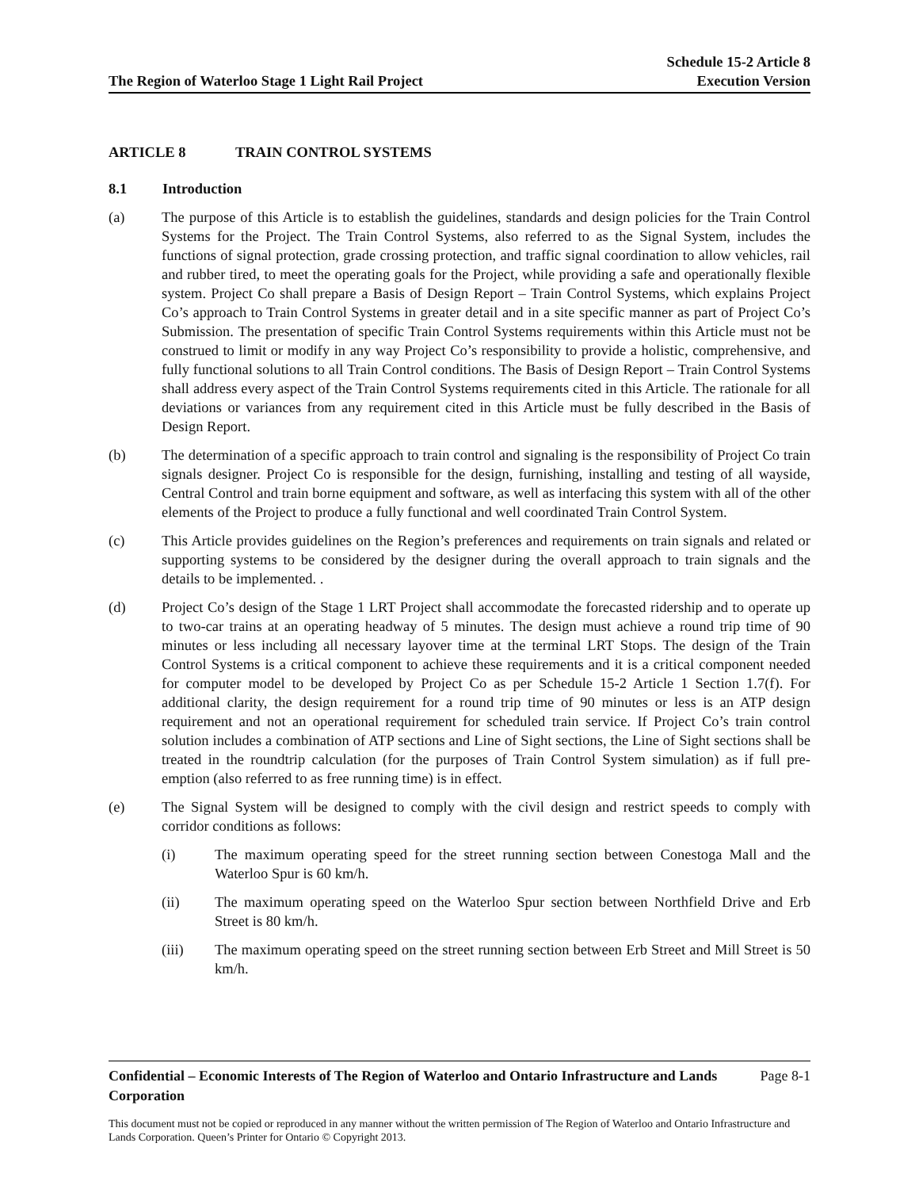The Region of Waterloo Stage 1 Light Rail Project
Schedule 15-2 Article 8
Execution Version
ARTICLE 8 TRAIN CONTROL SYSTEMS
8.1 Introduction
(a) The purpose of this Article is to establish the guidelines, standards and design policies for the Train Control Systems for the Project. The Train Control Systems, also referred to as the Signal System, includes the functions of signal protection, grade crossing protection, and traffic signal coordination to allow vehicles, rail and rubber tired, to meet the operating goals for the Project, while providing a safe and operationally flexible system. Project Co shall prepare a Basis of Design Report – Train Control Systems, which explains Project Co’s approach to Train Control Systems in greater detail and in a site specific manner as part of Project Co’s Submission. The presentation of specific Train Control Systems requirements within this Article must not be construed to limit or modify in any way Project Co’s responsibility to provide a holistic, comprehensive, and fully functional solutions to all Train Control conditions. The Basis of Design Report – Train Control Systems shall address every aspect of the Train Control Systems requirements cited in this Article. The rationale for all deviations or variances from any requirement cited in this Article must be fully described in the Basis of Design Report.
(b) The determination of a specific approach to train control and signaling is the responsibility of Project Co train signals designer. Project Co is responsible for the design, furnishing, installing and testing of all wayside, Central Control and train borne equipment and software, as well as interfacing this system with all of the other elements of the Project to produce a fully functional and well coordinated Train Control System.
(c) This Article provides guidelines on the Region’s preferences and requirements on train signals and related or supporting systems to be considered by the designer during the overall approach to train signals and the details to be implemented. .
(d) Project Co’s design of the Stage 1 LRT Project shall accommodate the forecasted ridership and to operate up to two-car trains at an operating headway of 5 minutes. The design must achieve a round trip time of 90 minutes or less including all necessary layover time at the terminal LRT Stops. The design of the Train Control Systems is a critical component to achieve these requirements and it is a critical component needed for computer model to be developed by Project Co as per Schedule 15-2 Article 1 Section 1.7(f). For additional clarity, the design requirement for a round trip time of 90 minutes or less is an ATP design requirement and not an operational requirement for scheduled train service. If Project Co’s train control solution includes a combination of ATP sections and Line of Sight sections, the Line of Sight sections shall be treated in the roundtrip calculation (for the purposes of Train Control System simulation) as if full pre-emption (also referred to as free running time) is in effect.
(e) The Signal System will be designed to comply with the civil design and restrict speeds to comply with corridor conditions as follows:
(i) The maximum operating speed for the street running section between Conestoga Mall and the Waterloo Spur is 60 km/h.
(ii) The maximum operating speed on the Waterloo Spur section between Northfield Drive and Erb Street is 80 km/h.
(iii) The maximum operating speed on the street running section between Erb Street and Mill Street is 50 km/h.
Confidential – Economic Interests of The Region of Waterloo and Ontario Infrastructure and Lands Corporation Page 8-1
This document must not be copied or reproduced in any manner without the written permission of The Region of Waterloo and Ontario Infrastructure and Lands Corporation. Queen’s Printer for Ontario © Copyright 2013.